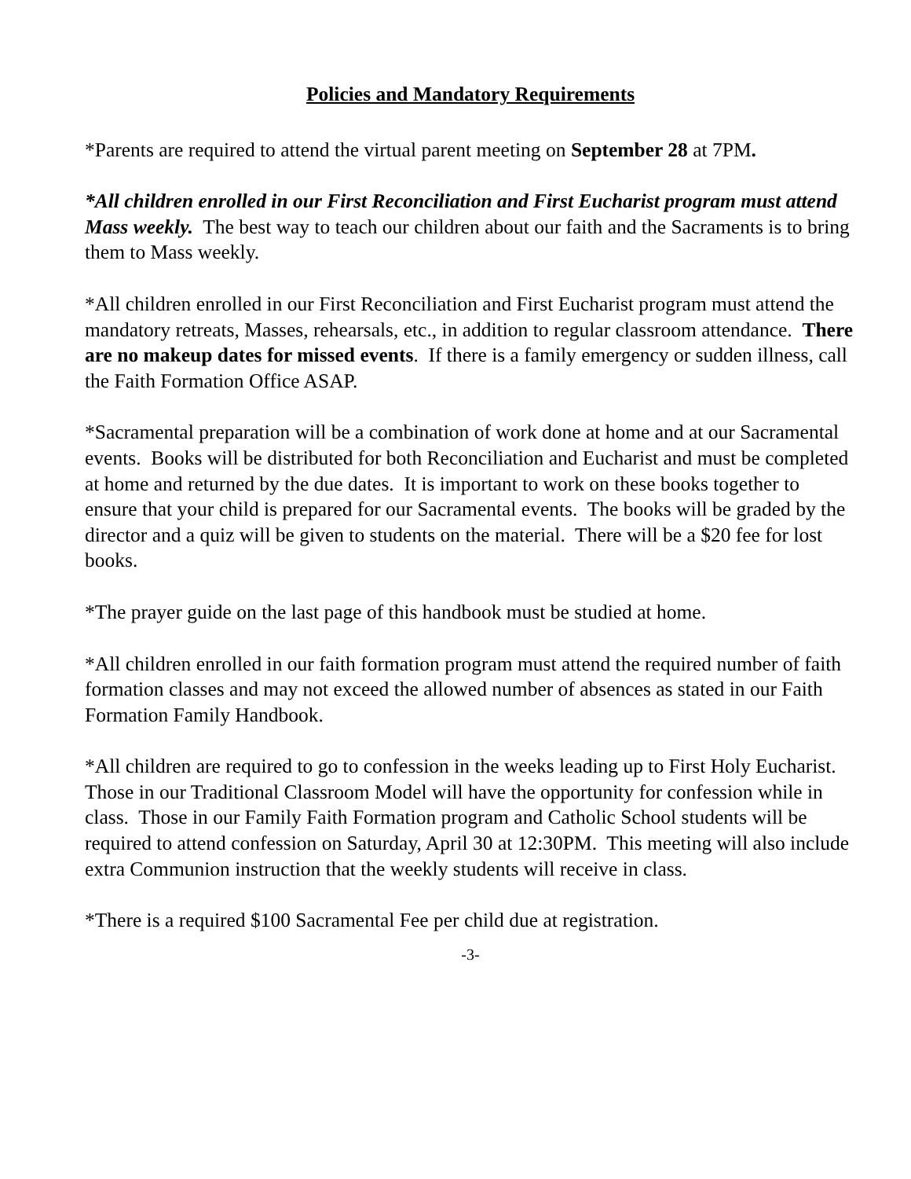Policies and Mandatory Requirements
*Parents are required to attend the virtual parent meeting on September 28 at 7PM.
*All children enrolled in our First Reconciliation and First Eucharist program must attend Mass weekly. The best way to teach our children about our faith and the Sacraments is to bring them to Mass weekly.
*All children enrolled in our First Reconciliation and First Eucharist program must attend the mandatory retreats, Masses, rehearsals, etc., in addition to regular classroom attendance. There are no makeup dates for missed events. If there is a family emergency or sudden illness, call the Faith Formation Office ASAP.
*Sacramental preparation will be a combination of work done at home and at our Sacramental events. Books will be distributed for both Reconciliation and Eucharist and must be completed at home and returned by the due dates. It is important to work on these books together to ensure that your child is prepared for our Sacramental events. The books will be graded by the director and a quiz will be given to students on the material. There will be a $20 fee for lost books.
*The prayer guide on the last page of this handbook must be studied at home.
*All children enrolled in our faith formation program must attend the required number of faith formation classes and may not exceed the allowed number of absences as stated in our Faith Formation Family Handbook.
*All children are required to go to confession in the weeks leading up to First Holy Eucharist. Those in our Traditional Classroom Model will have the opportunity for confession while in class. Those in our Family Faith Formation program and Catholic School students will be required to attend confession on Saturday, April 30 at 12:30PM. This meeting will also include extra Communion instruction that the weekly students will receive in class.
*There is a required $100 Sacramental Fee per child due at registration.
-3-